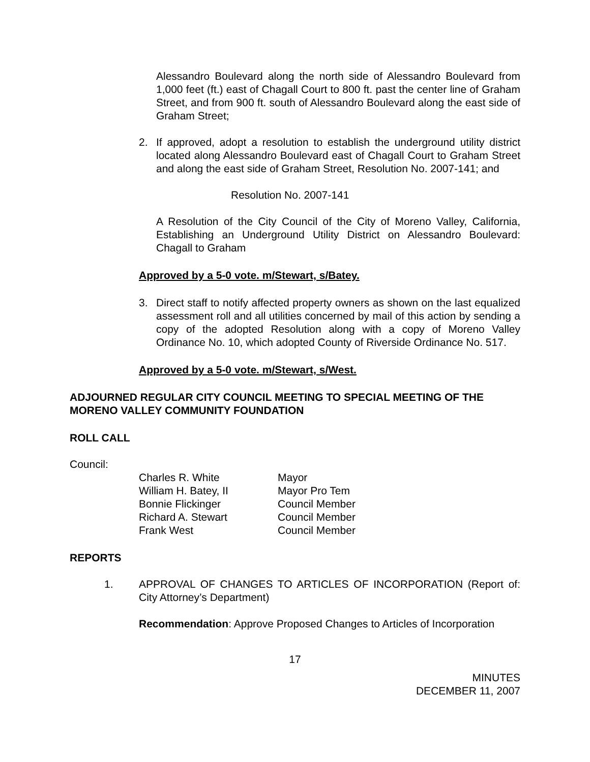Alessandro Boulevard along the north side of Alessandro Boulevard from 1,000 feet (ft.) east of Chagall Court to 800 ft. past the center line of Graham Street, and from 900 ft. south of Alessandro Boulevard along the east side of Graham Street;
2. If approved, adopt a resolution to establish the underground utility district located along Alessandro Boulevard east of Chagall Court to Graham Street and along the east side of Graham Street, Resolution No. 2007-141; and
Resolution No. 2007-141
A Resolution of the City Council of the City of Moreno Valley, California, Establishing an Underground Utility District on Alessandro Boulevard: Chagall to Graham
Approved by a 5-0 vote. m/Stewart, s/Batey.
3. Direct staff to notify affected property owners as shown on the last equalized assessment roll and all utilities concerned by mail of this action by sending a copy of the adopted Resolution along with a copy of Moreno Valley Ordinance No. 10, which adopted County of Riverside Ordinance No. 517.
Approved by a 5-0 vote. m/Stewart, s/West.
ADJOURNED REGULAR CITY COUNCIL MEETING TO SPECIAL MEETING OF THE MORENO VALLEY COMMUNITY FOUNDATION
ROLL CALL
Council:
| Charles R. White | Mayor |
| William H. Batey, II | Mayor Pro Tem |
| Bonnie Flickinger | Council Member |
| Richard A. Stewart | Council Member |
| Frank West | Council Member |
REPORTS
1. APPROVAL OF CHANGES TO ARTICLES OF INCORPORATION (Report of: City Attorney’s Department)
Recommendation: Approve Proposed Changes to Articles of Incorporation
17
MINUTES
DECEMBER 11, 2007